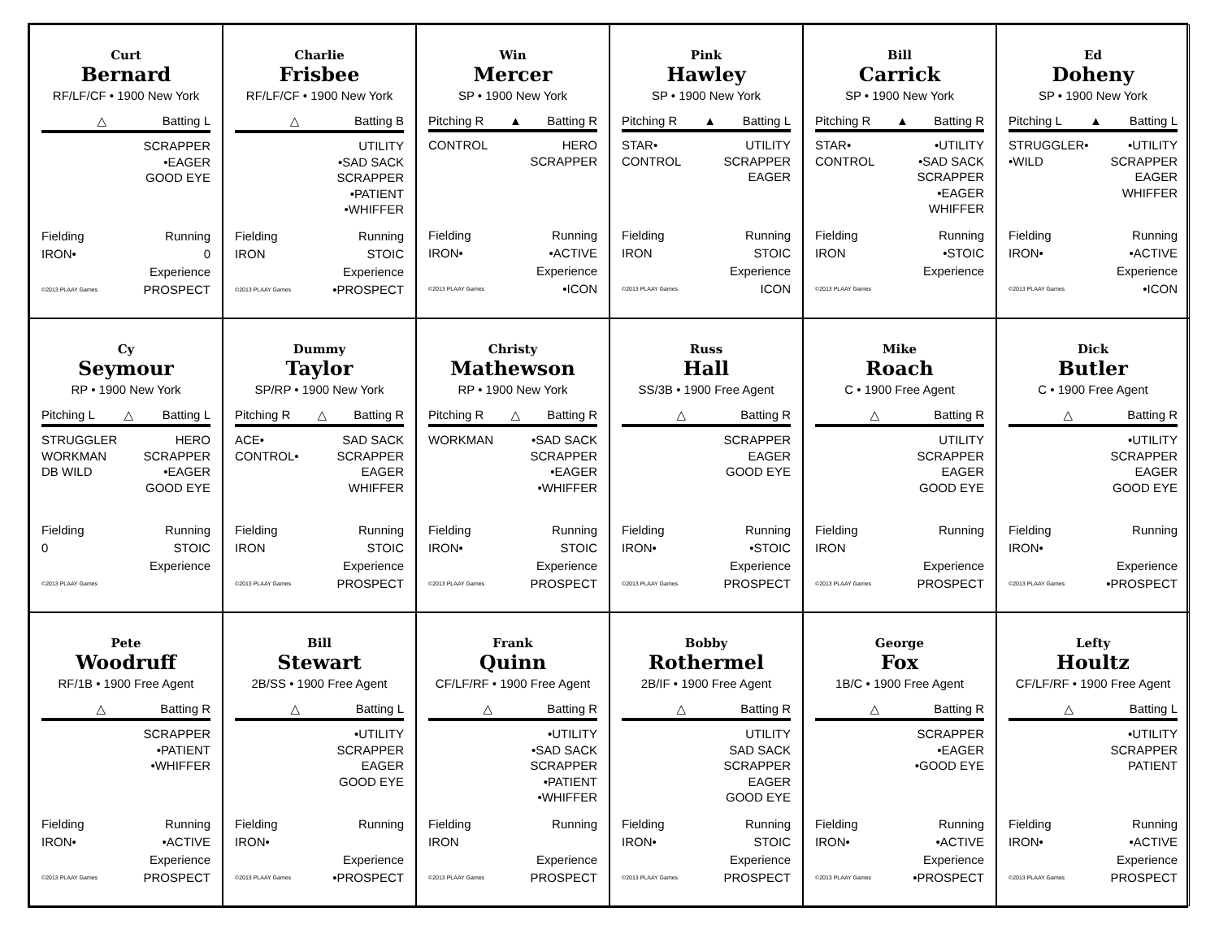Curt
Bernard
RF/LF/CF • 1900 New York
△ Batting L
SCRAPPER
•EAGER
GOOD EYE
Fielding Running
IRON• 0
Experience
©2013 PLAAY Games PROSPECT
Charlie
Frisbee
RF/LF/CF • 1900 New York
△ Batting B
UTILITY
•SAD SACK
SCRAPPER
•PATIENT
•WHIFFER
Fielding Running
IRON STOIC
Experience
©2013 PLAAY Games •PROSPECT
Win
Mercer
SP • 1900 New York
Pitching R ▲ Batting R
CONTROL HERO
SCRAPPER
Fielding Running
IRON• •ACTIVE
Experience
©2013 PLAAY Games •ICON
Pink
Hawley
SP • 1900 New York
Pitching R ▲ Batting L
STAR•
CONTROL
UTILITY
SCRAPPER
EAGER
Fielding Running
IRON STOIC
Experience
©2013 PLAAY Games ICON
Bill
Carrick
SP • 1900 New York
Pitching R ▲ Batting R
STAR•
CONTROL
•UTILITY
•SAD SACK
SCRAPPER
•EAGER
WHIFFER
Fielding Running
IRON •STOIC
Experience
©2013 PLAAY Games
Ed
Doheny
SP • 1900 New York
Pitching L ▲ Batting L
STRUGGLER•
•WILD
•UTILITY
SCRAPPER
EAGER
WHIFFER
Fielding Running
IRON• •ACTIVE
Experience
©2013 PLAAY Games •ICON
Cy
Seymour
RP • 1900 New York
Pitching L △ Batting L
STRUGGLER
WORKMAN
DB WILD
HERO
SCRAPPER
•EAGER
GOOD EYE
Fielding Running
0 STOIC
Experience
©2013 PLAAY Games
Dummy
Taylor
SP/RP • 1900 New York
Pitching R △ Batting R
ACE•
CONTROL•
SAD SACK
SCRAPPER
EAGER
WHIFFER
Fielding Running
IRON STOIC
Experience
©2013 PLAAY Games PROSPECT
Christy
Mathewson
RP • 1900 New York
Pitching R △ Batting R
WORKMAN •SAD SACK
SCRAPPER
•EAGER
•WHIFFER
Fielding Running
IRON• STOIC
Experience
©2013 PLAAY Games PROSPECT
Russ
Hall
SS/3B • 1900 Free Agent
△ Batting R
SCRAPPER
EAGER
GOOD EYE
Fielding Running
IRON• •STOIC
Experience
©2013 PLAAY Games PROSPECT
Mike
Roach
C • 1900 Free Agent
△ Batting R
UTILITY
SCRAPPER
EAGER
GOOD EYE
Fielding Running
IRON
Experience
©2013 PLAAY Games PROSPECT
Dick
Butler
C • 1900 Free Agent
△ Batting R
•UTILITY
SCRAPPER
EAGER
GOOD EYE
Fielding Running
IRON•
Experience
©2013 PLAAY Games •PROSPECT
Pete
Woodruff
RF/1B • 1900 Free Agent
△ Batting R
SCRAPPER
•PATIENT
•WHIFFER
Fielding Running
IRON• •ACTIVE
Experience
©2013 PLAAY Games PROSPECT
Bill
Stewart
2B/SS • 1900 Free Agent
△ Batting L
•UTILITY
SCRAPPER
EAGER
GOOD EYE
Fielding Running
IRON•
Experience
©2013 PLAAY Games •PROSPECT
Frank
Quinn
CF/LF/RF • 1900 Free Agent
△ Batting R
•UTILITY
•SAD SACK
SCRAPPER
•PATIENT
•WHIFFER
Fielding Running
IRON
Experience
©2013 PLAAY Games PROSPECT
Bobby
Rothermel
2B/IF • 1900 Free Agent
△ Batting R
UTILITY
SAD SACK
SCRAPPER
EAGER
GOOD EYE
Fielding Running
IRON• STOIC
Experience
©2013 PLAAY Games PROSPECT
George
Fox
1B/C • 1900 Free Agent
△ Batting R
SCRAPPER
•EAGER
•GOOD EYE
Fielding Running
IRON• •ACTIVE
Experience
©2013 PLAAY Games •PROSPECT
Lefty
Houltz
CF/LF/RF • 1900 Free Agent
△ Batting L
•UTILITY
SCRAPPER
PATIENT
Fielding Running
IRON• •ACTIVE
Experience
©2013 PLAAY Games PROSPECT